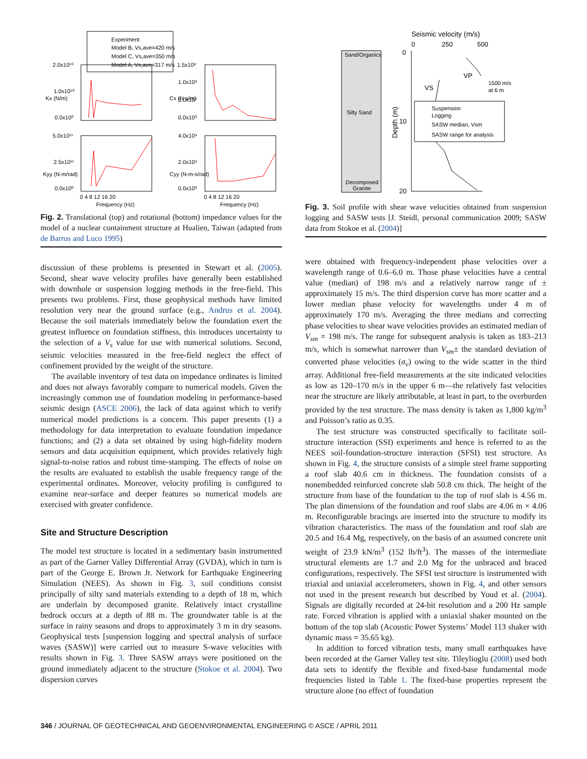Experiment
Model B, Vs,ave=420 m/s
Model C, Vs,ave=350 m/s
Model A, Vs,ave=317 m/s
2.0x10¹⁰
1.0x10¹⁰
0.0x10⁰
1.5x10⁸
1.0x10⁸
5.0x10⁷
0.0x10⁰
5.0x10¹¹
2.5x10¹¹
0.0x10⁰
4.0x10⁹
2.0x10⁹
0.0x10⁰
Kx (N/m)
Cx (N s/m)
Kyy (N-m/rad)
Cyy (N-m-s/rad)
0 4 8 12 16 20
Frequency (Hz)
0 4 8 12 16 20
Frequency (Hz)
Fig. 2. Translational (top) and rotational (bottom) impedance values for the model of a nuclear containment structure at Hualien, Taiwan (adapted from de Barros and Luco 1995)
discussion of these problems is presented in Stewart et al. (2005). Second, shear wave velocity profiles have generally been established with downhole or suspension logging methods in the free-field. This presents two problems. First, those geophysical methods have limited resolution very near the ground surface (e.g., Andrus et al. 2004). Because the soil materials immediately below the foundation exert the greatest influence on foundation stiffness, this introduces uncertainty to the selection of a V<sub>s</sub> value for use with numerical solutions. Second, seismic velocities measured in the free-field neglect the effect of confinement provided by the weight of the structure.
The available inventory of test data on impedance ordinates is limited and does not always favorably compare to numerical models. Given the increasingly common use of foundation modeling in performance-based seismic design (ASCE 2006), the lack of data against which to verify numerical model predictions is a concern. This paper presents (1) a methodology for data interpretation to evaluate foundation impedance functions; and (2) a data set obtained by using high-fidelity modern sensors and data acquisition equipment, which provides relatively high signal-to-noise ratios and robust time-stamping. The effects of noise on the results are evaluated to establish the usable frequency range of the experimental ordinates. Moreover, velocity profiling is configured to examine near-surface and deeper features so numerical models are exercised with greater confidence.
Site and Structure Description
The model test structure is located in a sedimentary basin instrumented as part of the Garner Valley Differential Array (GVDA), which in turn is part of the George E. Brown Jr. Network for Earthquake Engineering Simulation (NEES). As shown in Fig. 3, soil conditions consist principally of silty sand materials extending to a depth of 18 m, which are underlain by decomposed granite. Relatively intact crystalline bedrock occurs at a depth of 88 m. The groundwater table is at the surface in rainy seasons and drops to approximately 3 m in dry seasons. Geophysical tests [suspension logging and spectral analysis of surface waves (SASW)] were carried out to measure S-wave velocities with results shown in Fig. 3. Three SASW arrays were positioned on the ground immediately adjacent to the structure (Stokoe et al. 2004). Two dispersion curves
Seismic velocity (m/s)
0
250
500
Sand/Organics
Silty Sand
Decomposed
Granite
0
10
20
Depth (m)
VS
VP
1500 m/s
at 6 m
Suspension
Logging
SASW median, Vsm
SASW range for analysis
Fig. 3. Soil profile with shear wave velocities obtained from suspension logging and SASW tests [J. Steidl, personal communication 2009; SASW data from Stokoe et al. (2004)]
were obtained with frequency-independent phase velocities over a wavelength range of 0.6–6.0 m. Those phase velocities have a central value (median) of 198 m/s and a relatively narrow range of ± approximately 15 m/s. The third dispersion curve has more scatter and a lower median phase velocity for wavelengths under 4 m of approximately 170 m/s. Averaging the three medians and correcting phase velocities to shear wave velocities provides an estimated median of V<sub>sm</sub> = 198 m/s. The range for subsequent analysis is taken as 183–213 m/s, which is somewhat narrower than V<sub>sm</sub>± the standard deviation of converted phase velocities (σ<sub>v</sub>) owing to the wide scatter in the third array. Additional free-field measurements at the site indicated velocities as low as 120–170 m/s in the upper 6 m—the relatively fast velocities near the structure are likely attributable, at least in part, to the overburden provided by the test structure. The mass density is taken as 1,800 kg/m<sup>3</sup> and Poisson’s ratio as 0.35.
The test structure was constructed specifically to facilitate soil-structure interaction (SSI) experiments and hence is referred to as the NEES soil-foundation-structure interaction (SFSI) test structure. As shown in Fig. 4, the structure consists of a simple steel frame supporting a roof slab 40.6 cm in thickness. The foundation consists of a nonembedded reinforced concrete slab 50.8 cm thick. The height of the structure from base of the foundation to the top of roof slab is 4.56 m. The plan dimensions of the foundation and roof slabs are 4.06 m × 4.06 m. Reconfigurable bracings are inserted into the structure to modify its vibration characteristics. The mass of the foundation and roof slab are 20.5 and 16.4 Mg, respectively, on the basis of an assumed concrete unit weight of 23.9 kN/m<sup>3</sup> (152 lb/ft<sup>3</sup>). The masses of the intermediate structural elements are 1.7 and 2.0 Mg for the unbraced and braced configurations, respectively. The SFSI test structure is instrumented with triaxial and uniaxial accelerometers, shown in Fig. 4, and other sensors not used in the present research but described by Youd et al. (2004). Signals are digitally recorded at 24-bit resolution and a 200 Hz sample rate. Forced vibration is applied with a uniaxial shaker mounted on the bottom of the top slab (Acoustic Power Systems’ Model 113 shaker with dynamic mass = 35.65 kg).
In addition to forced vibration tests, many small earthquakes have been recorded at the Garner Valley test site. Tileylioglu (2008) used both data sets to identify the flexible and fixed-base fundamental mode frequencies listed in Table 1. The fixed-base properties represent the structure alone (no effect of foundation
346 / JOURNAL OF GEOTECHNICAL AND GEOENVIRONMENTAL ENGINEERING © ASCE / APRIL 2011